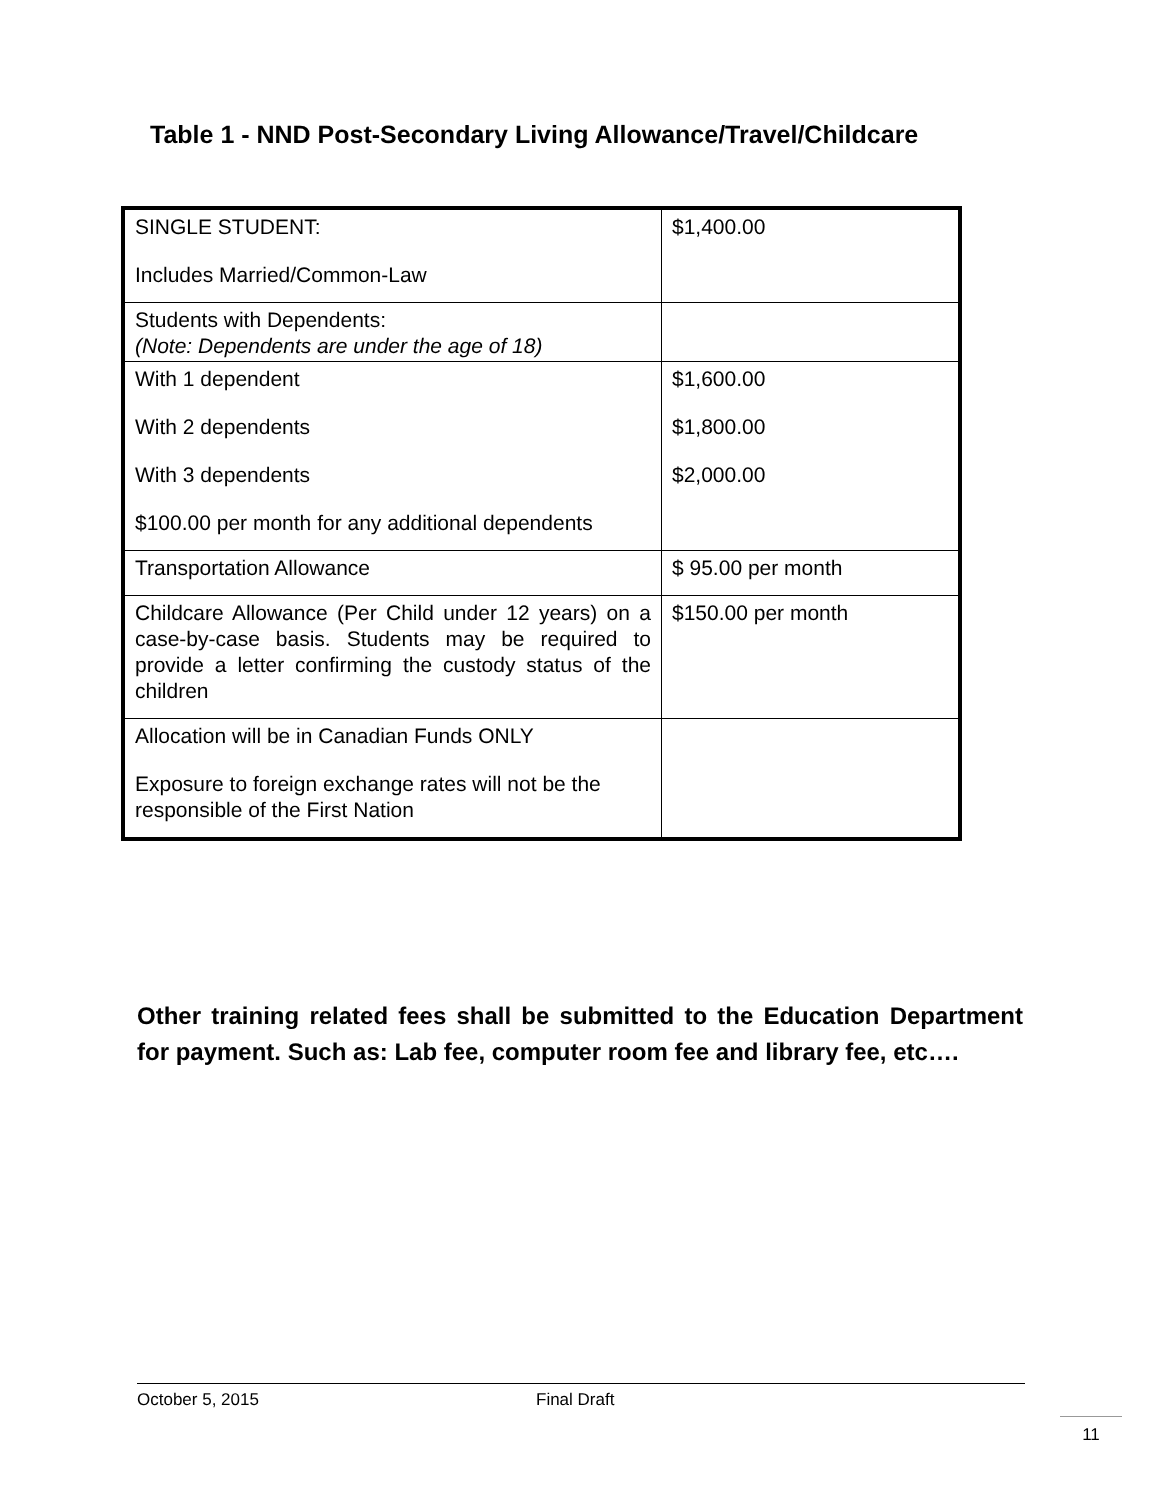Table 1 - NND Post-Secondary Living Allowance/Travel/Childcare
| SINGLE STUDENT: Includes Married/Common-Law | $1,400.00 |
| Students with Dependents: (Note: Dependents are under the age of 18) | |
| With 1 dependent With 2 dependents With 3 dependents $100.00 per month for any additional dependents | $1,600.00 $1,800.00 $2,000.00 |
| Transportation Allowance | $ 95.00 per month |
| Childcare Allowance (Per Child under 12 years) on a case-by-case basis. Students may be required to provide a letter confirming the custody status of the children | $150.00 per month |
| Allocation will be in Canadian Funds ONLY Exposure to foreign exchange rates will not be the responsible of the First Nation | |
Other training related fees shall be submitted to the Education Department for payment. Such as: Lab fee, computer room fee and library fee, etc….
October 5, 2015 Final Draft
11